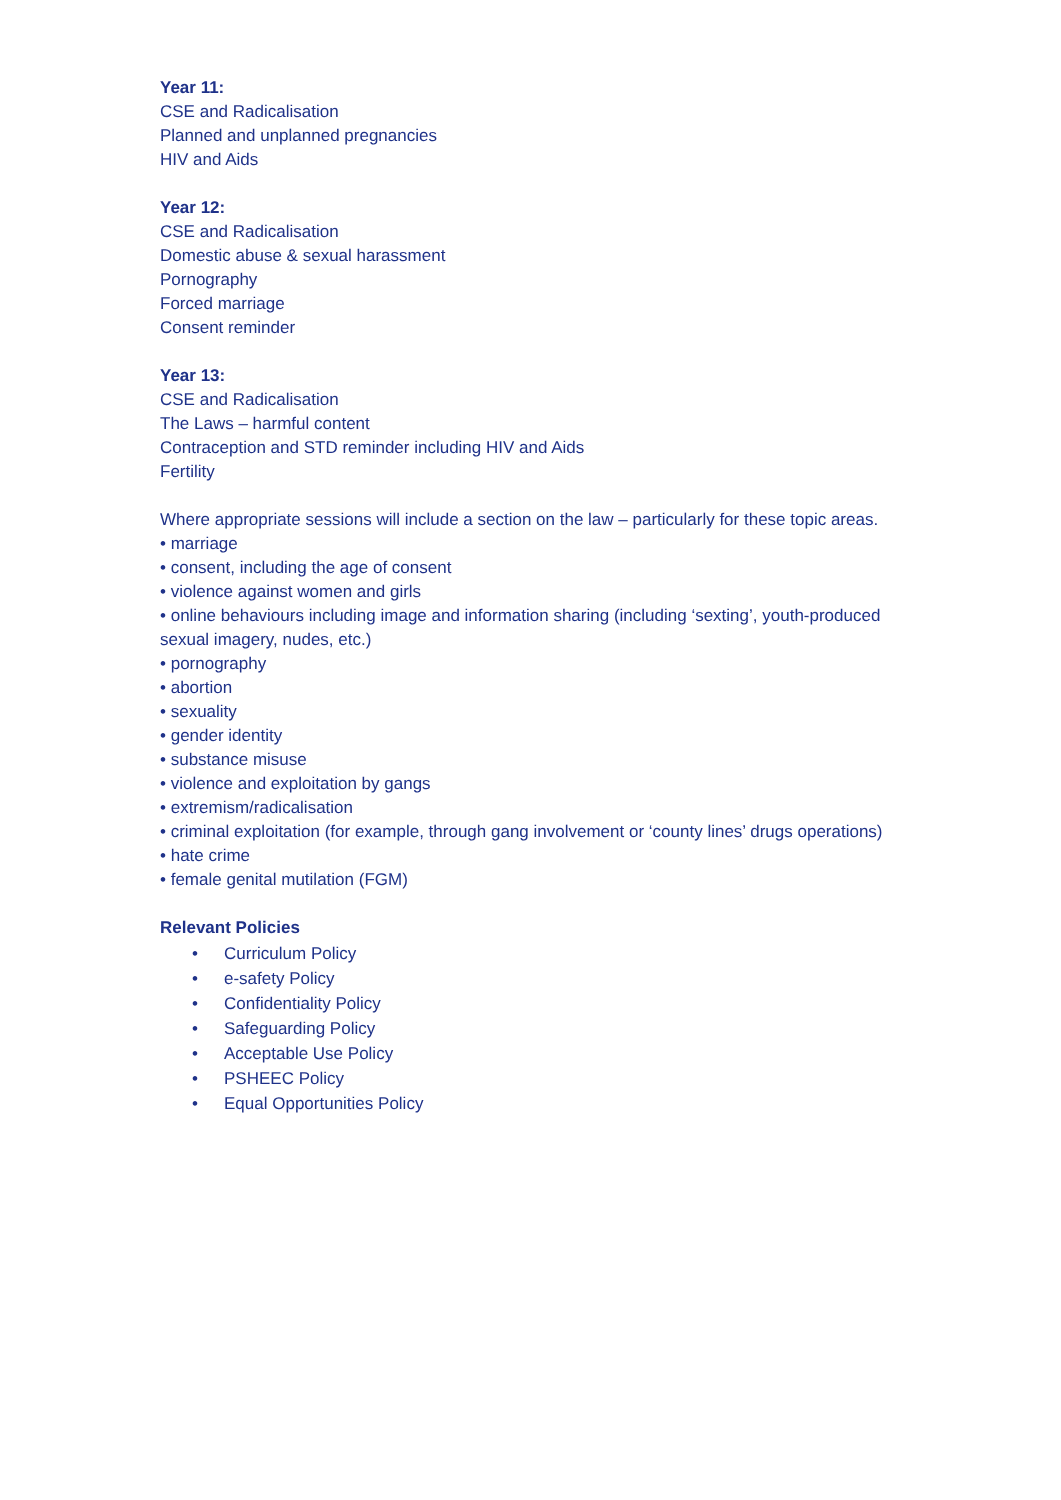Year 11:
CSE and Radicalisation
Planned and unplanned pregnancies
HIV and Aids
Year 12:
CSE and Radicalisation
Domestic abuse & sexual harassment
Pornography
Forced marriage
Consent reminder
Year 13:
CSE and Radicalisation
The Laws – harmful content
Contraception and STD reminder including HIV and Aids
Fertility
Where appropriate sessions will include a section on the law – particularly for these topic areas.
• marriage
• consent, including the age of consent
• violence against women and girls
• online behaviours including image and information sharing (including ‘sexting’, youth-produced sexual imagery, nudes, etc.)
• pornography
• abortion
• sexuality
• gender identity
• substance misuse
• violence and exploitation by gangs
• extremism/radicalisation
• criminal exploitation (for example, through gang involvement or ‘county lines’ drugs operations)
• hate crime
• female genital mutilation (FGM)
Relevant Policies
• Curriculum Policy
• e-safety Policy
• Confidentiality Policy
• Safeguarding Policy
• Acceptable Use Policy
• PSHEEC Policy
• Equal Opportunities Policy